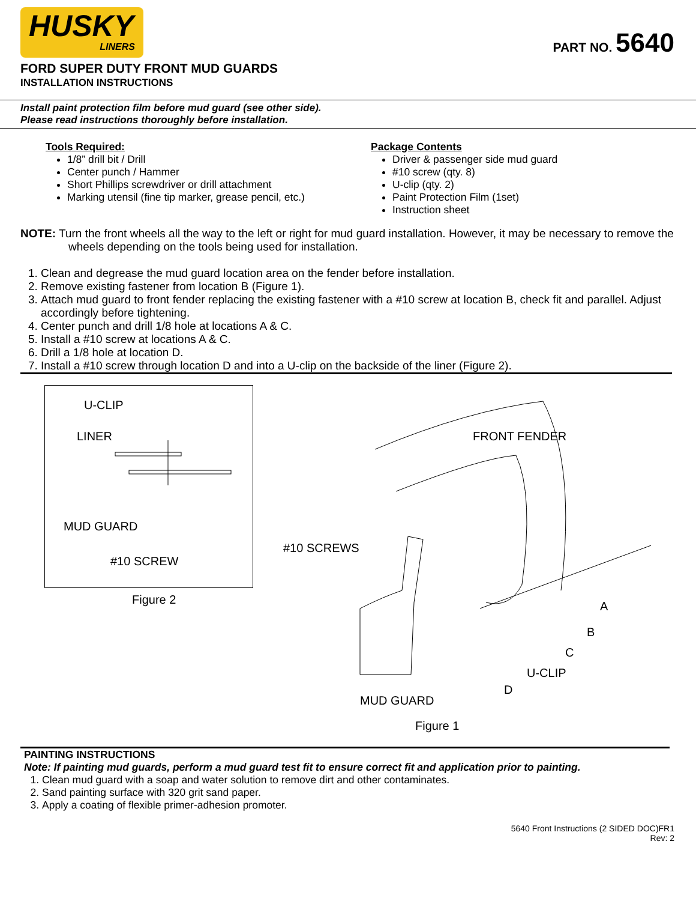HUSKY
LINERS
PART NO. 5640
FORD SUPER DUTY FRONT MUD GUARDS
INSTALLATION INSTRUCTIONS
Install paint protection film before mud guard (see other side).
Please read instructions thoroughly before installation.
Tools Required:
1/8” drill bit / Drill
Center punch / Hammer
Short Phillips screwdriver or drill attachment
Marking utensil (fine tip marker, grease pencil, etc.)
Package Contents
Driver & passenger side mud guard
#10 screw (qty. 8)
U-clip (qty. 2)
Paint Protection Film (1set)
Instruction sheet
NOTE: Turn the front wheels all the way to the left or right for mud guard installation. However, it may be necessary to remove the wheels depending on the tools being used for installation.
1. Clean and degrease the mud guard location area on the fender before installation.
2. Remove existing fastener from location B (Figure 1).
3. Attach mud guard to front fender replacing the existing fastener with a #10 screw at location B, check fit and parallel. Adjust accordingly before tightening.
4. Center punch and drill 1/8 hole at locations A & C.
5. Install a #10 screw at locations A & C.
6. Drill a 1/8 hole at location D.
7. Install a #10 screw through location D and into a U-clip on the backside of the liner (Figure 2).
U-CLIP
LINER
MUD GUARD
#10 SCREW
Figure 2
FRONT FENDER
#10 SCREWS
A
B
C
U-CLIP
D
MUD GUARD
Figure 1
PAINTING INSTRUCTIONS
Note: If painting mud guards, perform a mud guard test fit to ensure correct fit and application prior to painting.
1. Clean mud guard with a soap and water solution to remove dirt and other contaminates.
2. Sand painting surface with 320 grit sand paper.
3. Apply a coating of flexible primer-adhesion promoter.
5640 Front Instructions (2 SIDED DOC)FR1
Rev: 2